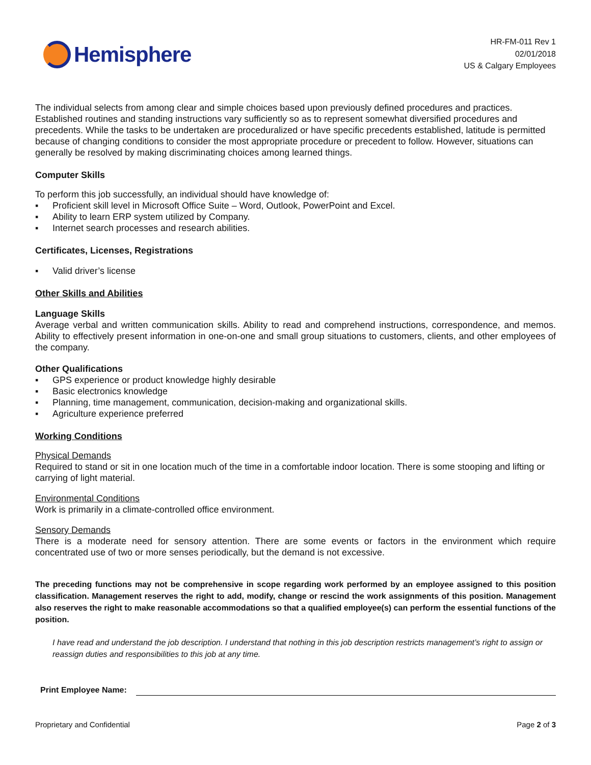Hemisphere
HR-FM-011 Rev 1
02/01/2018
US & Calgary Employees
The individual selects from among clear and simple choices based upon previously defined procedures and practices. Established routines and standing instructions vary sufficiently so as to represent somewhat diversified procedures and precedents. While the tasks to be undertaken are proceduralized or have specific precedents established, latitude is permitted because of changing conditions to consider the most appropriate procedure or precedent to follow. However, situations can generally be resolved by making discriminating choices among learned things.
Computer Skills
To perform this job successfully, an individual should have knowledge of:
▪ Proficient skill level in Microsoft Office Suite – Word, Outlook, PowerPoint and Excel.
▪ Ability to learn ERP system utilized by Company.
▪ Internet search processes and research abilities.
Certificates, Licenses, Registrations
▪ Valid driver’s license
Other Skills and Abilities
Language Skills
Average verbal and written communication skills. Ability to read and comprehend instructions, correspondence, and memos. Ability to effectively present information in one-on-one and small group situations to customers, clients, and other employees of the company.
Other Qualifications
▪ GPS experience or product knowledge highly desirable
▪ Basic electronics knowledge
▪ Planning, time management, communication, decision-making and organizational skills.
▪ Agriculture experience preferred
Working Conditions
Physical Demands
Required to stand or sit in one location much of the time in a comfortable indoor location. There is some stooping and lifting or carrying of light material.
Environmental Conditions
Work is primarily in a climate-controlled office environment.
Sensory Demands
There is a moderate need for sensory attention. There are some events or factors in the environment which require concentrated use of two or more senses periodically, but the demand is not excessive.
The preceding functions may not be comprehensive in scope regarding work performed by an employee assigned to this position classification. Management reserves the right to add, modify, change or rescind the work assignments of this position. Management also reserves the right to make reasonable accommodations so that a qualified employee(s) can perform the essential functions of the position.
I have read and understand the job description. I understand that nothing in this job description restricts management’s right to assign or reassign duties and responsibilities to this job at any time.
Print Employee Name:
Proprietary and Confidential Page 2 of 3